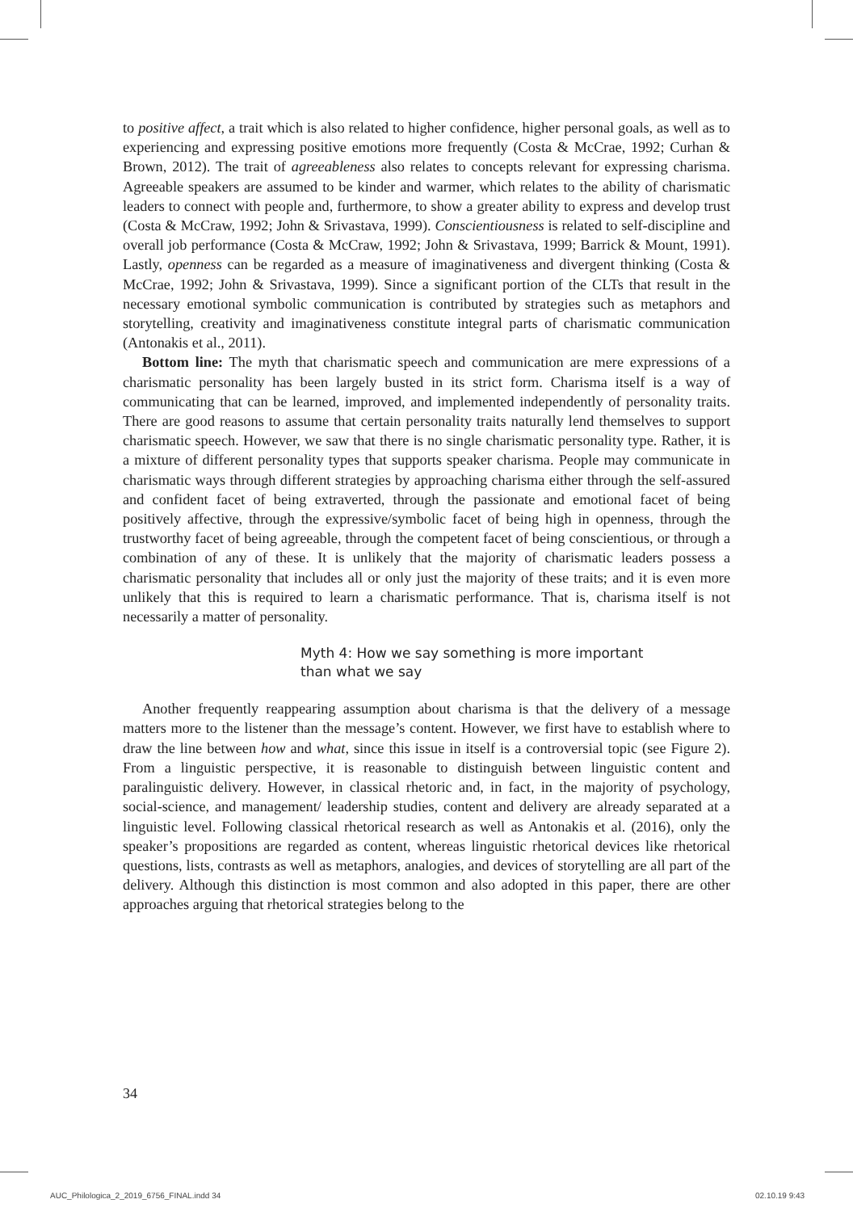to positive affect, a trait which is also related to higher confidence, higher personal goals, as well as to experiencing and expressing positive emotions more frequently (Costa & McCrae, 1992; Curhan & Brown, 2012). The trait of agreeableness also relates to concepts relevant for expressing charisma. Agreeable speakers are assumed to be kinder and warmer, which relates to the ability of charismatic leaders to connect with people and, furthermore, to show a greater ability to express and develop trust (Costa & McCraw, 1992; John & Srivastava, 1999). Conscientiousness is related to self-discipline and overall job performance (Costa & McCraw, 1992; John & Srivastava, 1999; Barrick & Mount, 1991). Lastly, openness can be regarded as a measure of imaginativeness and divergent thinking (Costa & McCrae, 1992; John & Srivastava, 1999). Since a significant portion of the CLTs that result in the necessary emotional symbolic communication is contributed by strategies such as metaphors and storytelling, creativity and imaginativeness constitute integral parts of charismatic communication (Antonakis et al., 2011).
Bottom line: The myth that charismatic speech and communication are mere expressions of a charismatic personality has been largely busted in its strict form. Charisma itself is a way of communicating that can be learned, improved, and implemented independently of personality traits. There are good reasons to assume that certain personality traits naturally lend themselves to support charismatic speech. However, we saw that there is no single charismatic personality type. Rather, it is a mixture of different personality types that supports speaker charisma. People may communicate in charismatic ways through different strategies by approaching charisma either through the self-assured and confident facet of being extraverted, through the passionate and emotional facet of being positively affective, through the expressive/symbolic facet of being high in openness, through the trustworthy facet of being agreeable, through the competent facet of being conscientious, or through a combination of any of these. It is unlikely that the majority of charismatic leaders possess a charismatic personality that includes all or only just the majority of these traits; and it is even more unlikely that this is required to learn a charismatic performance. That is, charisma itself is not necessarily a matter of personality.
Myth 4: How we say something is more important
than what we say
Another frequently reappearing assumption about charisma is that the delivery of a message matters more to the listener than the message’s content. However, we first have to establish where to draw the line between how and what, since this issue in itself is a controversial topic (see Figure 2). From a linguistic perspective, it is reasonable to distinguish between linguistic content and paralinguistic delivery. However, in classical rhetoric and, in fact, in the majority of psychology, social-science, and management/ leadership studies, content and delivery are already separated at a linguistic level. Following classical rhetorical research as well as Antonakis et al. (2016), only the speaker’s propositions are regarded as content, whereas linguistic rhetorical devices like rhetorical questions, lists, contrasts as well as metaphors, analogies, and devices of storytelling are all part of the delivery. Although this distinction is most common and also adopted in this paper, there are other approaches arguing that rhetorical strategies belong to the
34
AUC_Philologica_2_2019_6756_FINAL.indd 34
02.10.19 9:43